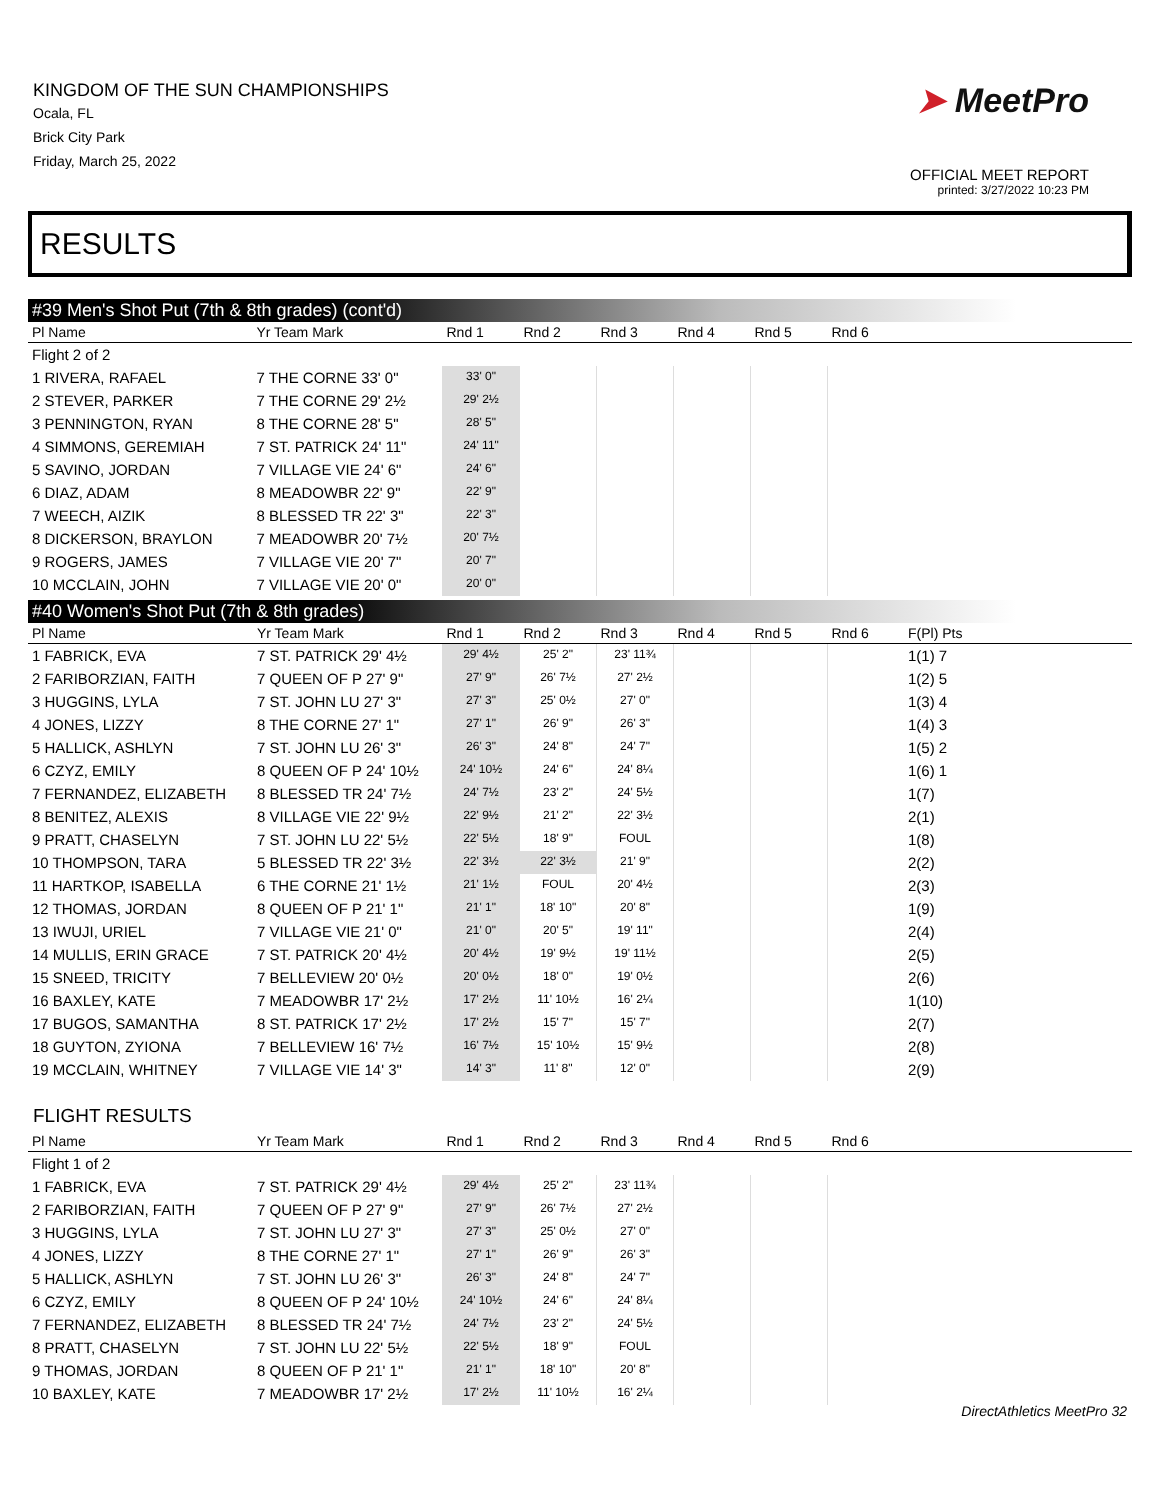KINGDOM OF THE SUN CHAMPIONSHIPS
Ocala, FL
Brick City Park
Friday, March 25, 2022
➤ MeetPro
OFFICIAL MEET REPORT
printed: 3/27/2022 10:23 PM
RESULTS
#39 Men's Shot Put (7th & 8th grades) (cont'd)
| Pl Name | Yr Team Mark | Rnd 1 | Rnd 2 | Rnd 3 | Rnd 4 | Rnd 5 | Rnd 6 | |
| --- | --- | --- | --- | --- | --- | --- | --- | --- |
| Flight 2 of 2 | | | | | | | | |
| 1 RIVERA, RAFAEL | 7 THE CORNE 33' 0" | 33' 0" | | | | | | |
| 2 STEVER, PARKER | 7 THE CORNE 29' 2½ | 29' 2½ | | | | | | |
| 3 PENNINGTON, RYAN | 8 THE CORNE 28' 5" | 28' 5" | | | | | | |
| 4 SIMMONS, GEREMIAH | 7 ST. PATRICK 24' 11" | 24' 11" | | | | | | |
| 5 SAVINO, JORDAN | 7 VILLAGE VIE 24' 6" | 24' 6" | | | | | | |
| 6 DIAZ, ADAM | 8 MEADOWBR 22' 9" | 22' 9" | | | | | | |
| 7 WEECH, AIZIK | 8 BLESSED TR 22' 3" | 22' 3" | | | | | | |
| 8 DICKERSON, BRAYLON | 7 MEADOWBR 20' 7½ | 20' 7½ | | | | | | |
| 9 ROGERS, JAMES | 7 VILLAGE VIE 20' 7" | 20' 7" | | | | | | |
| 10 MCCLAIN, JOHN | 7 VILLAGE VIE 20' 0" | 20' 0" | | | | | | |
#40 Women's Shot Put (7th & 8th grades)
| Pl Name | Yr Team Mark | Rnd 1 | Rnd 2 | Rnd 3 | Rnd 4 | Rnd 5 | Rnd 6 | F(Pl) Pts |
| --- | --- | --- | --- | --- | --- | --- | --- | --- |
| 1 FABRICK, EVA | 7 ST. PATRICK 29' 4½ | 29' 4½ | 25' 2" | 23' 11¾ | | | | 1(1) 7 |
| 2 FARIBORZIAN, FAITH | 7 QUEEN OF P 27' 9" | 27' 9" | 26' 7½ | 27' 2½ | | | | 1(2) 5 |
| 3 HUGGINS, LYLA | 7 ST. JOHN LU 27' 3" | 27' 3" | 25' 0½ | 27' 0" | | | | 1(3) 4 |
| 4 JONES, LIZZY | 8 THE CORNE 27' 1" | 27' 1" | 26' 9" | 26' 3" | | | | 1(4) 3 |
| 5 HALLICK, ASHLYN | 7 ST. JOHN LU 26' 3" | 26' 3" | 24' 8" | 24' 7" | | | | 1(5) 2 |
| 6 CZYZ, EMILY | 8 QUEEN OF P 24' 10½ | 24' 10½ | 24' 6" | 24' 8¼ | | | | 1(6) 1 |
| 7 FERNANDEZ, ELIZABETH | 8 BLESSED TR 24' 7½ | 24' 7½ | 23' 2" | 24' 5½ | | | | 1(7) |
| 8 BENITEZ, ALEXIS | 8 VILLAGE VIE 22' 9½ | 22' 9½ | 21' 2" | 22' 3½ | | | | 2(1) |
| 9 PRATT, CHASELYN | 7 ST. JOHN LU 22' 5½ | 22' 5½ | 18' 9" | FOUL | | | | 1(8) |
| 10 THOMPSON, TARA | 5 BLESSED TR 22' 3½ | 22' 3½ | 22' 3½ | 21' 9" | | | | 2(2) |
| 11 HARTKOP, ISABELLA | 6 THE CORNE 21' 1½ | 21' 1½ | FOUL | 20' 4½ | | | | 2(3) |
| 12 THOMAS, JORDAN | 8 QUEEN OF P 21' 1" | 21' 1" | 18' 10" | 20' 8" | | | | 1(9) |
| 13 IWUJI, URIEL | 7 VILLAGE VIE 21' 0" | 21' 0" | 20' 5" | 19' 11" | | | | 2(4) |
| 14 MULLIS, ERIN GRACE | 7 ST. PATRICK 20' 4½ | 20' 4½ | 19' 9½ | 19' 11½ | | | | 2(5) |
| 15 SNEED, TRICITY | 7 BELLEVIEW 20' 0½ | 20' 0½ | 18' 0" | 19' 0½ | | | | 2(6) |
| 16 BAXLEY, KATE | 7 MEADOWBR 17' 2½ | 17' 2½ | 11' 10½ | 16' 2¼ | | | | 1(10) |
| 17 BUGOS, SAMANTHA | 8 ST. PATRICK 17' 2½ | 17' 2½ | 15' 7" | 15' 7" | | | | 2(7) |
| 18 GUYTON, ZYIONA | 7 BELLEVIEW 16' 7½ | 16' 7½ | 15' 10½ | 15' 9½ | | | | 2(8) |
| 19 MCCLAIN, WHITNEY | 7 VILLAGE VIE 14' 3" | 14' 3" | 11' 8" | 12' 0" | | | | 2(9) |
FLIGHT RESULTS
| Pl Name | Yr Team Mark | Rnd 1 | Rnd 2 | Rnd 3 | Rnd 4 | Rnd 5 | Rnd 6 | |
| --- | --- | --- | --- | --- | --- | --- | --- | --- |
| Flight 1 of 2 | | | | | | | | |
| 1 FABRICK, EVA | 7 ST. PATRICK 29' 4½ | 29' 4½ | 25' 2" | 23' 11¾ | | | | |
| 2 FARIBORZIAN, FAITH | 7 QUEEN OF P 27' 9" | 27' 9" | 26' 7½ | 27' 2½ | | | | |
| 3 HUGGINS, LYLA | 7 ST. JOHN LU 27' 3" | 27' 3" | 25' 0½ | 27' 0" | | | | |
| 4 JONES, LIZZY | 8 THE CORNE 27' 1" | 27' 1" | 26' 9" | 26' 3" | | | | |
| 5 HALLICK, ASHLYN | 7 ST. JOHN LU 26' 3" | 26' 3" | 24' 8" | 24' 7" | | | | |
| 6 CZYZ, EMILY | 8 QUEEN OF P 24' 10½ | 24' 10½ | 24' 6" | 24' 8¼ | | | | |
| 7 FERNANDEZ, ELIZABETH | 8 BLESSED TR 24' 7½ | 24' 7½ | 23' 2" | 24' 5½ | | | | |
| 8 PRATT, CHASELYN | 7 ST. JOHN LU 22' 5½ | 22' 5½ | 18' 9" | FOUL | | | | |
| 9 THOMAS, JORDAN | 8 QUEEN OF P 21' 1" | 21' 1" | 18' 10" | 20' 8" | | | | |
| 10 BAXLEY, KATE | 7 MEADOWBR 17' 2½ | 17' 2½ | 11' 10½ | 16' 2¼ | | | | |
DirectAthletics MeetPro 32